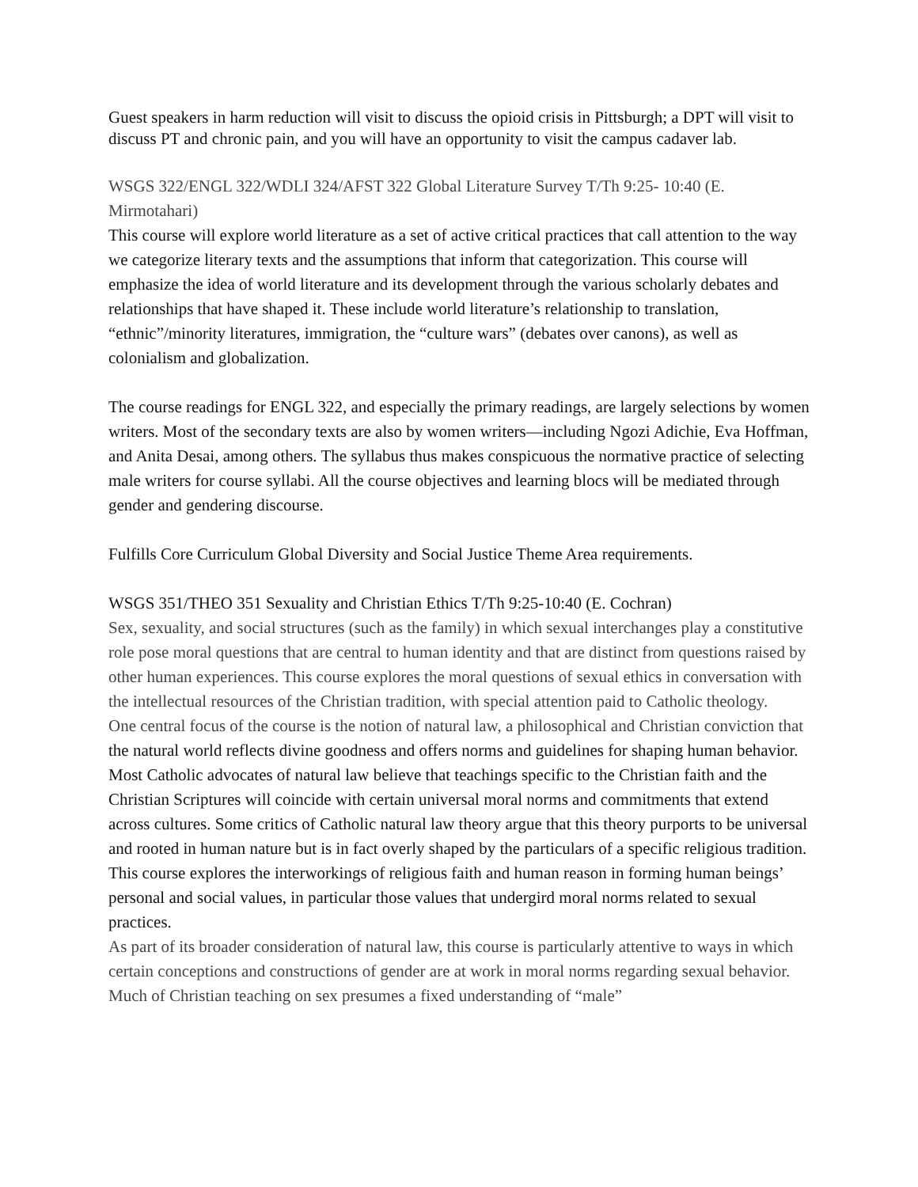Guest speakers in harm reduction will visit to discuss the opioid crisis in Pittsburgh; a DPT will visit to discuss PT and chronic pain, and you will have an opportunity to visit the campus cadaver lab.
WSGS 322/ENGL 322/WDLI 324/AFST 322 Global Literature Survey T/Th 9:25- 10:40 (E. Mirmotahari)
This course will explore world literature as a set of active critical practices that call attention to the way we categorize literary texts and the assumptions that inform that categorization. This course will emphasize the idea of world literature and its development through the various scholarly debates and relationships that have shaped it. These include world literature’s relationship to translation, “ethnic”/minority literatures, immigration, the “culture wars” (debates over canons), as well as colonialism and globalization.
The course readings for ENGL 322, and especially the primary readings, are largely selections by women writers. Most of the secondary texts are also by women writers—including Ngozi Adichie, Eva Hoffman, and Anita Desai, among others. The syllabus thus makes conspicuous the normative practice of selecting male writers for course syllabi. All the course objectives and learning blocs will be mediated through gender and gendering discourse.
Fulfills Core Curriculum Global Diversity and Social Justice Theme Area requirements.
WSGS 351/THEO 351 Sexuality and Christian Ethics T/Th 9:25-10:40 (E. Cochran)
Sex, sexuality, and social structures (such as the family) in which sexual interchanges play a constitutive role pose moral questions that are central to human identity and that are distinct from questions raised by other human experiences. This course explores the moral questions of sexual ethics in conversation with the intellectual resources of the Christian tradition, with special attention paid to Catholic theology.
One central focus of the course is the notion of natural law, a philosophical and Christian conviction that the natural world reflects divine goodness and offers norms and guidelines for shaping human behavior. Most Catholic advocates of natural law believe that teachings specific to the Christian faith and the Christian Scriptures will coincide with certain universal moral norms and commitments that extend across cultures. Some critics of Catholic natural law theory argue that this theory purports to be universal and rooted in human nature but is in fact overly shaped by the particulars of a specific religious tradition. This course explores the interworkings of religious faith and human reason in forming human beings’ personal and social values, in particular those values that undergird moral norms related to sexual practices.
As part of its broader consideration of natural law, this course is particularly attentive to ways in which certain conceptions and constructions of gender are at work in moral norms regarding sexual behavior. Much of Christian teaching on sex presumes a fixed understanding of “male”